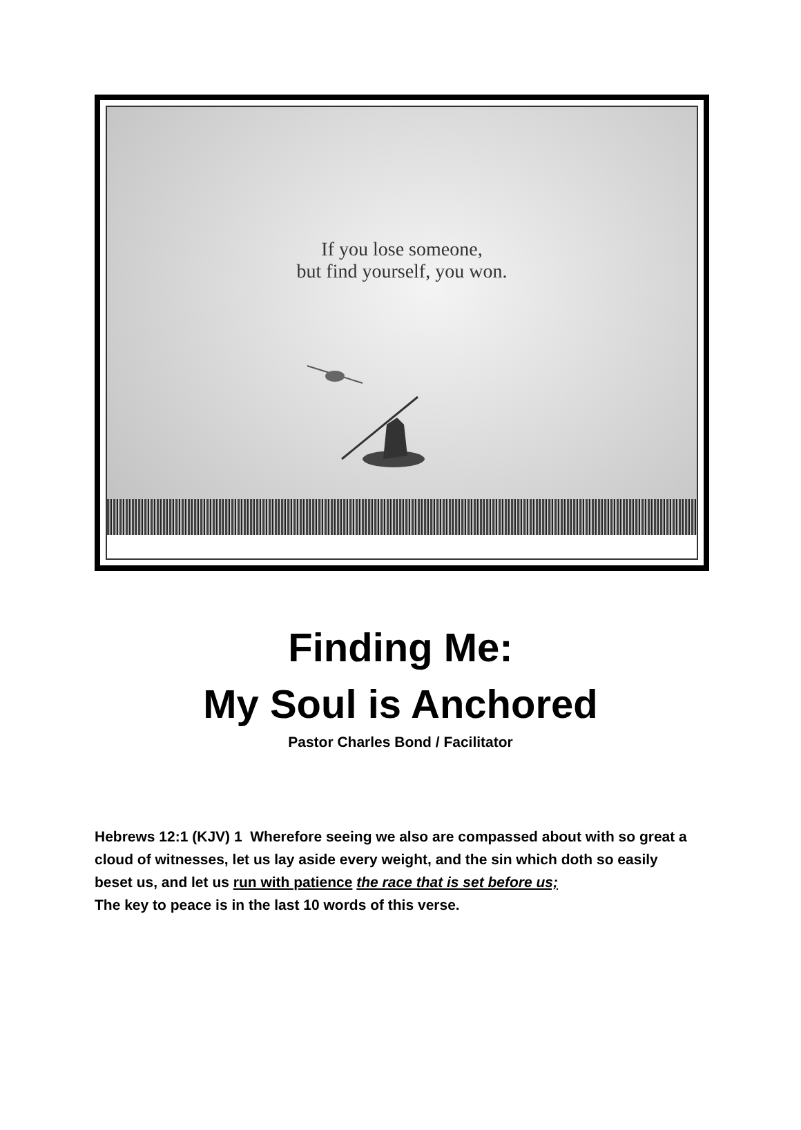If you lose someone,
but find yourself, you won.
Finding Me:
My Soul is Anchored
Pastor Charles Bond / Facilitator
Hebrews 12:1 (KJV) 1 Wherefore seeing we also are compassed about with so great a cloud of witnesses, let us lay aside every weight, and the sin which doth so easily beset us, and let us run with patience the race that is set before us;
The key to peace is in the last 10 words of this verse.